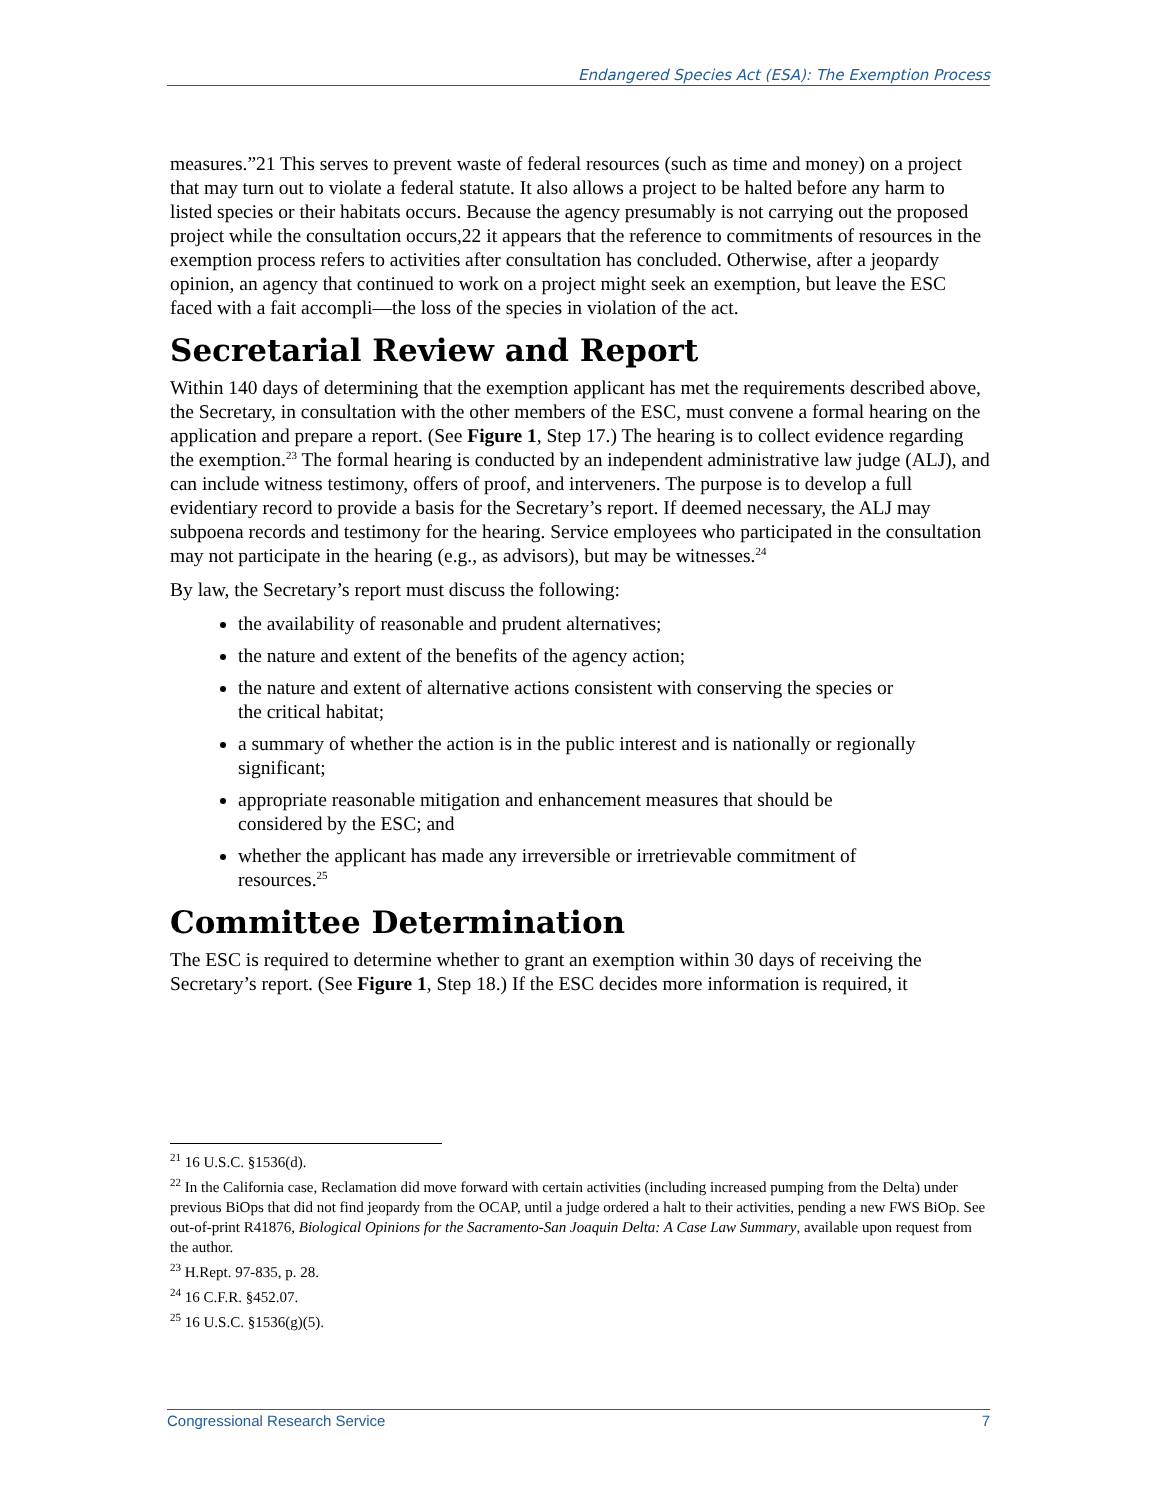Endangered Species Act (ESA): The Exemption Process
measures.”21 This serves to prevent waste of federal resources (such as time and money) on a project that may turn out to violate a federal statute. It also allows a project to be halted before any harm to listed species or their habitats occurs. Because the agency presumably is not carrying out the proposed project while the consultation occurs,22 it appears that the reference to commitments of resources in the exemption process refers to activities after consultation has concluded. Otherwise, after a jeopardy opinion, an agency that continued to work on a project might seek an exemption, but leave the ESC faced with a fait accompli—the loss of the species in violation of the act.
Secretarial Review and Report
Within 140 days of determining that the exemption applicant has met the requirements described above, the Secretary, in consultation with the other members of the ESC, must convene a formal hearing on the application and prepare a report. (See Figure 1, Step 17.) The hearing is to collect evidence regarding the exemption.<sup>23</sup> The formal hearing is conducted by an independent administrative law judge (ALJ), and can include witness testimony, offers of proof, and interveners. The purpose is to develop a full evidentiary record to provide a basis for the Secretary’s report. If deemed necessary, the ALJ may subpoena records and testimony for the hearing. Service employees who participated in the consultation may not participate in the hearing (e.g., as advisors), but may be witnesses.<sup>24</sup>
By law, the Secretary’s report must discuss the following:
the availability of reasonable and prudent alternatives;
the nature and extent of the benefits of the agency action;
the nature and extent of alternative actions consistent with conserving the species or the critical habitat;
a summary of whether the action is in the public interest and is nationally or regionally significant;
appropriate reasonable mitigation and enhancement measures that should be considered by the ESC; and
whether the applicant has made any irreversible or irretrievable commitment of resources.<sup>25</sup>
Committee Determination
The ESC is required to determine whether to grant an exemption within 30 days of receiving the Secretary’s report. (See Figure 1, Step 18.) If the ESC decides more information is required, it
<sup>21</sup> 16 U.S.C. §1536(d).
<sup>22</sup> In the California case, Reclamation did move forward with certain activities (including increased pumping from the Delta) under previous BiOps that did not find jeopardy from the OCAP, until a judge ordered a halt to their activities, pending a new FWS BiOp. See out-of-print R41876, Biological Opinions for the Sacramento-San Joaquin Delta: A Case Law Summary, available upon request from the author.
<sup>23</sup> H.Rept. 97-835, p. 28.
<sup>24</sup> 16 C.F.R. §452.07.
<sup>25</sup> 16 U.S.C. §1536(g)(5).
Congressional Research Service 7